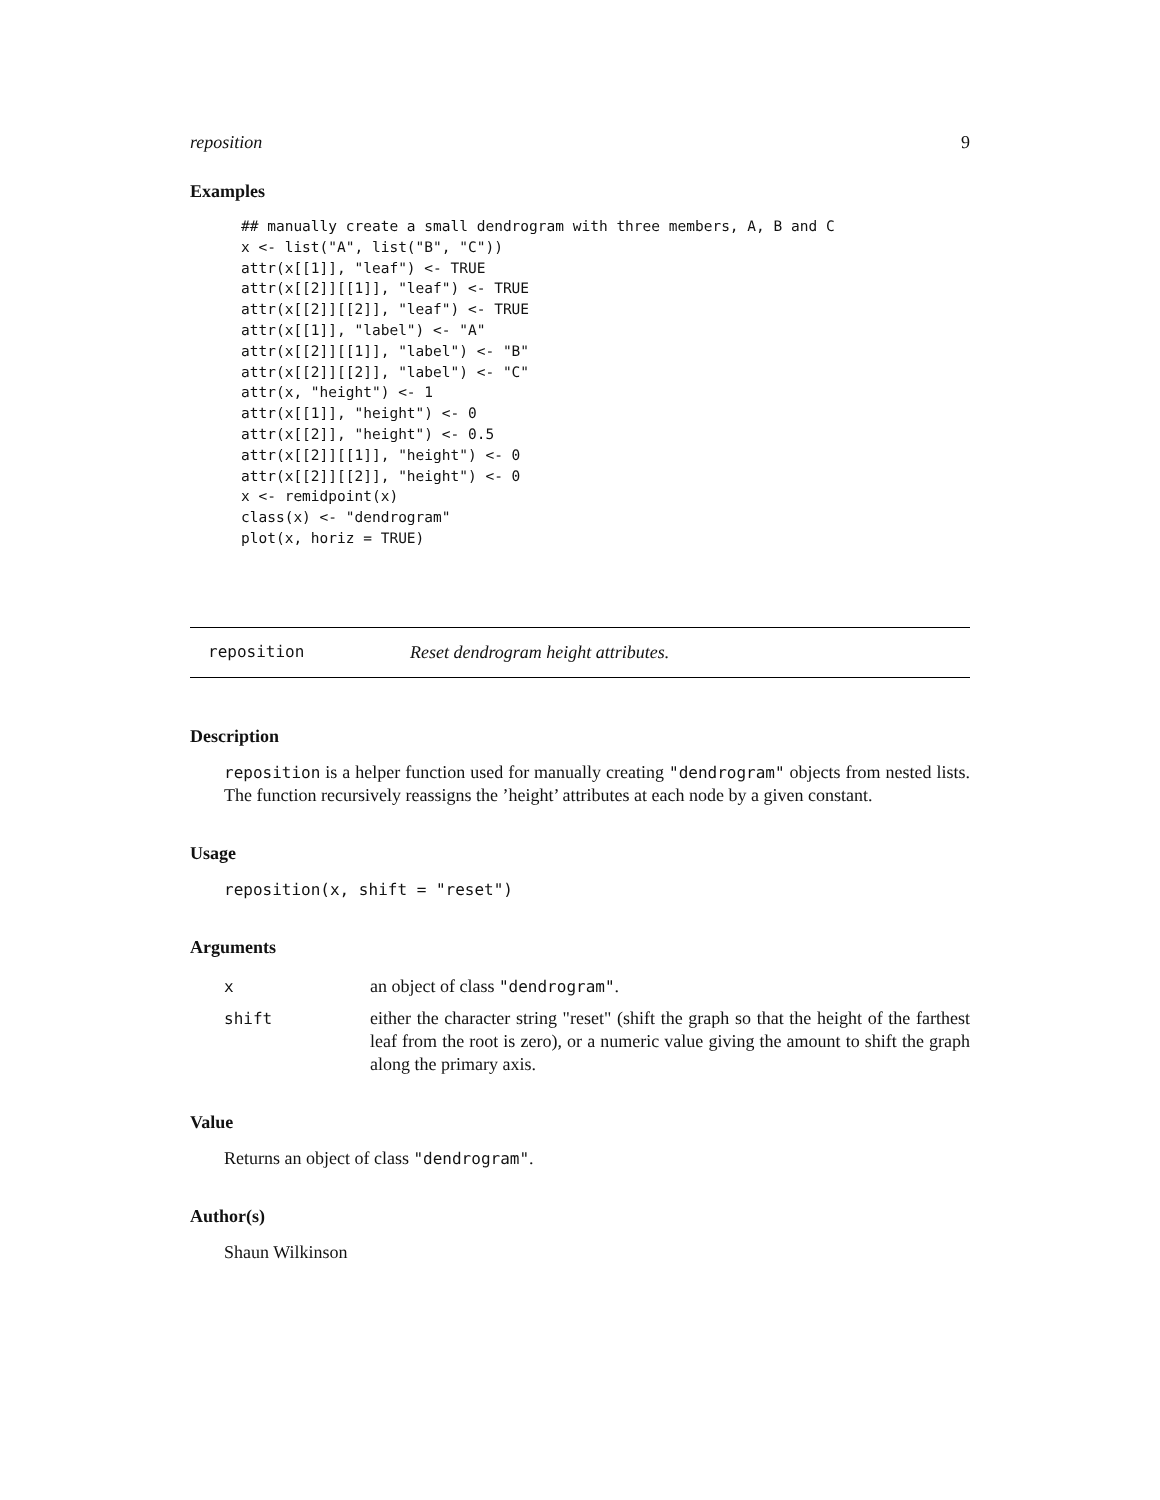reposition 9
Examples
## manually create a small dendrogram with three members, A, B and C
x <- list("A", list("B", "C"))
attr(x[[1]], "leaf") <- TRUE
attr(x[[2]][[1]], "leaf") <- TRUE
attr(x[[2]][[2]], "leaf") <- TRUE
attr(x[[1]], "label") <- "A"
attr(x[[2]][[1]], "label") <- "B"
attr(x[[2]][[2]], "label") <- "C"
attr(x, "height") <- 1
attr(x[[1]], "height") <- 0
attr(x[[2]], "height") <- 0.5
attr(x[[2]][[1]], "height") <- 0
attr(x[[2]][[2]], "height") <- 0
x <- remidpoint(x)
class(x) <- "dendrogram"
plot(x, horiz = TRUE)
reposition Reset dendrogram height attributes.
Description
reposition is a helper function used for manually creating "dendrogram" objects from nested lists. The function recursively reassigns the ’height’ attributes at each node by a given constant.
Usage
reposition(x, shift = "reset")
Arguments
| x | an object of class "dendrogram" . |
| shift | either the character string "reset" (shift the graph so that the height of the farthest leaf from the root is zero), or a numeric value giving the amount to shift the graph along the primary axis. |
Value
Returns an object of class "dendrogram".
Author(s)
Shaun Wilkinson